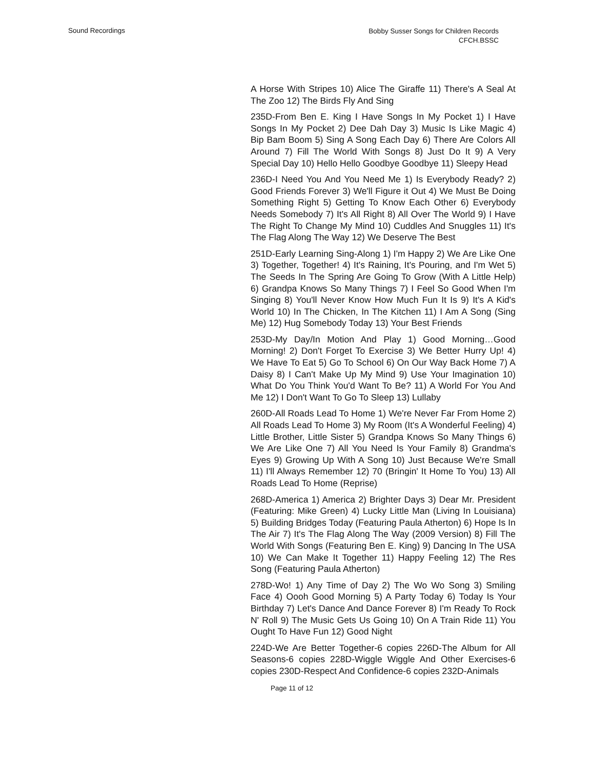Sound Recordings
Bobby Susser Songs for Children Records
CFCH.BSSC
A Horse With Stripes 10) Alice The Giraffe 11) There's A Seal At The Zoo 12) The Birds Fly And Sing
235D-From Ben E. King I Have Songs In My Pocket 1) I Have Songs In My Pocket 2) Dee Dah Day 3) Music Is Like Magic 4) Bip Bam Boom 5) Sing A Song Each Day 6) There Are Colors All Around 7) Fill The World With Songs 8) Just Do It 9) A Very Special Day 10) Hello Hello Goodbye Goodbye 11) Sleepy Head
236D-I Need You And You Need Me 1) Is Everybody Ready? 2) Good Friends Forever 3) We'll Figure it Out 4) We Must Be Doing Something Right 5) Getting To Know Each Other 6) Everybody Needs Somebody 7) It's All Right 8) All Over The World 9) I Have The Right To Change My Mind 10) Cuddles And Snuggles 11) It's The Flag Along The Way 12) We Deserve The Best
251D-Early Learning Sing-Along 1) I'm Happy 2) We Are Like One 3) Together, Together! 4) It's Raining, It's Pouring, and I'm Wet 5) The Seeds In The Spring Are Going To Grow (With A Little Help) 6) Grandpa Knows So Many Things 7) I Feel So Good When I'm Singing 8) You'll Never Know How Much Fun It Is 9) It's A Kid's World 10) In The Chicken, In The Kitchen 11) I Am A Song (Sing Me) 12) Hug Somebody Today 13) Your Best Friends
253D-My Day/In Motion And Play 1) Good Morning…Good Morning! 2) Don't Forget To Exercise 3) We Better Hurry Up! 4) We Have To Eat 5) Go To School 6) On Our Way Back Home 7) A Daisy 8) I Can't Make Up My Mind 9) Use Your Imagination 10) What Do You Think You'd Want To Be? 11) A World For You And Me 12) I Don't Want To Go To Sleep 13) Lullaby
260D-All Roads Lead To Home 1) We're Never Far From Home 2) All Roads Lead To Home 3) My Room (It's A Wonderful Feeling) 4) Little Brother, Little Sister 5) Grandpa Knows So Many Things 6) We Are Like One 7) All You Need Is Your Family 8) Grandma's Eyes 9) Growing Up With A Song 10) Just Because We're Small 11) I'll Always Remember 12) 70 (Bringin' It Home To You) 13) All Roads Lead To Home (Reprise)
268D-America 1) America 2) Brighter Days 3) Dear Mr. President (Featuring: Mike Green) 4) Lucky Little Man (Living In Louisiana) 5) Building Bridges Today (Featuring Paula Atherton) 6) Hope Is In The Air 7) It's The Flag Along The Way (2009 Version) 8) Fill The World With Songs (Featuring Ben E. King) 9) Dancing In The USA 10) We Can Make It Together 11) Happy Feeling 12) The Res Song (Featuring Paula Atherton)
278D-Wo! 1) Any Time of Day 2) The Wo Wo Song 3) Smiling Face 4) Oooh Good Morning 5) A Party Today 6) Today Is Your Birthday 7) Let's Dance And Dance Forever 8) I'm Ready To Rock N' Roll 9) The Music Gets Us Going 10) On A Train Ride 11) You Ought To Have Fun 12) Good Night
224D-We Are Better Together-6 copies 226D-The Album for All Seasons-6 copies 228D-Wiggle Wiggle And Other Exercises-6 copies 230D-Respect And Confidence-6 copies 232D-Animals
Page 11 of 12